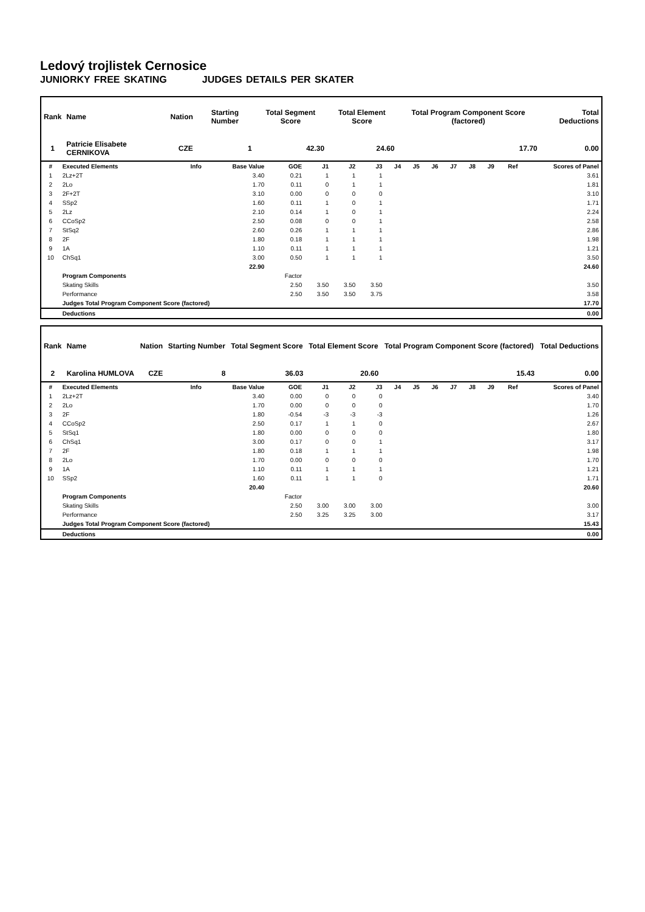Ledový trojlistek Cernosice
JUNIORKY FREE SKATING JUDGES DETAILS PER SKATER
| Rank | Name | Nation | Starting Number | Total Segment Score | Total Element Score | Total Program Component Score (factored) | Total Deductions |
| --- | --- | --- | --- | --- | --- | --- | --- |
| 1 | Patricie Elisabete CERNIKOVA | CZE | 1 | 42.30 | 24.60 | 17.70 | 0.00 |
| # | Executed Elements | Info | Base Value | GOE | J1 | J2 | J3 | J4 | J5 | J6 | J7 | J8 | J9 | Ref | Scores of Panel |
| --- | --- | --- | --- | --- | --- | --- | --- | --- | --- | --- | --- | --- | --- | --- | --- |
| 1 | 2Lz+2T | | 3.40 | 0.21 | 1 | 1 | 1 | | | | | | | | 3.61 |
| 2 | 2Lo | | 1.70 | 0.11 | 0 | 1 | 1 | | | | | | | | 1.81 |
| 3 | 2F+2T | | 3.10 | 0.00 | 0 | 0 | 0 | | | | | | | | 3.10 |
| 4 | SSp2 | | 1.60 | 0.11 | 1 | 0 | 1 | | | | | | | | 1.71 |
| 5 | 2Lz | | 2.10 | 0.14 | 1 | 0 | 1 | | | | | | | | 2.24 |
| 6 | CCoSp2 | | 2.50 | 0.08 | 0 | 0 | 1 | | | | | | | | 2.58 |
| 7 | StSq2 | | 2.60 | 0.26 | 1 | 1 | 1 | | | | | | | | 2.86 |
| 8 | 2F | | 1.80 | 0.18 | 1 | 1 | 1 | | | | | | | | 1.98 |
| 9 | 1A | | 1.10 | 0.11 | 1 | 1 | 1 | | | | | | | | 1.21 |
| 10 | ChSq1 | | 3.00 | 0.50 | 1 | 1 | 1 | | | | | | | | 3.50 |
| | | | 22.90 | | | | | | | | | | | | 24.60 |
| | Program Components | | | Factor | | | | | | | | | | | |
| | Skating Skills | | | 2.50 | 3.50 | 3.50 | 3.50 | | | | | | | | 3.50 |
| | Performance | | | 2.50 | 3.50 | 3.50 | 3.75 | | | | | | | | 3.58 |
| | Judges Total Program Component Score (factored) | | | | | | | | | | | | | | 17.70 |
| | Deductions | | | | | | | | | | | | | | 0.00 |
| Rank | Name | Nation | Starting Number | Total Segment Score | Total Element Score | Total Program Component Score (factored) | Total Deductions |
| --- | --- | --- | --- | --- | --- | --- | --- |
| 2 | Karolina HUMLOVA | CZE | 8 | 36.03 | 20.60 | 15.43 | 0.00 |
| # | Executed Elements | Info | Base Value | GOE | J1 | J2 | J3 | J4 | J5 | J6 | J7 | J8 | J9 | Ref | Scores of Panel |
| --- | --- | --- | --- | --- | --- | --- | --- | --- | --- | --- | --- | --- | --- | --- | --- |
| 1 | 2Lz+2T | | 3.40 | 0.00 | 0 | 0 | 0 | | | | | | | | 3.40 |
| 2 | 2Lo | | 1.70 | 0.00 | 0 | 0 | 0 | | | | | | | | 1.70 |
| 3 | 2F | | 1.80 | -0.54 | -3 | -3 | -3 | | | | | | | | 1.26 |
| 4 | CCoSp2 | | 2.50 | 0.17 | 1 | 1 | 0 | | | | | | | | 2.67 |
| 5 | StSq1 | | 1.80 | 0.00 | 0 | 0 | 0 | | | | | | | | 1.80 |
| 6 | ChSq1 | | 3.00 | 0.17 | 0 | 0 | 1 | | | | | | | | 3.17 |
| 7 | 2F | | 1.80 | 0.18 | 1 | 1 | 1 | | | | | | | | 1.98 |
| 8 | 2Lo | | 1.70 | 0.00 | 0 | 0 | 0 | | | | | | | | 1.70 |
| 9 | 1A | | 1.10 | 0.11 | 1 | 1 | 1 | | | | | | | | 1.21 |
| 10 | SSp2 | | 1.60 | 0.11 | 1 | 1 | 0 | | | | | | | | 1.71 |
| | | | 20.40 | | | | | | | | | | | | 20.60 |
| | Program Components | | | Factor | | | | | | | | | | | |
| | Skating Skills | | | 2.50 | 3.00 | 3.00 | 3.00 | | | | | | | | 3.00 |
| | Performance | | | 2.50 | 3.25 | 3.25 | 3.00 | | | | | | | | 3.17 |
| | Judges Total Program Component Score (factored) | | | | | | | | | | | | | | 15.43 |
| | Deductions | | | | | | | | | | | | | | 0.00 |